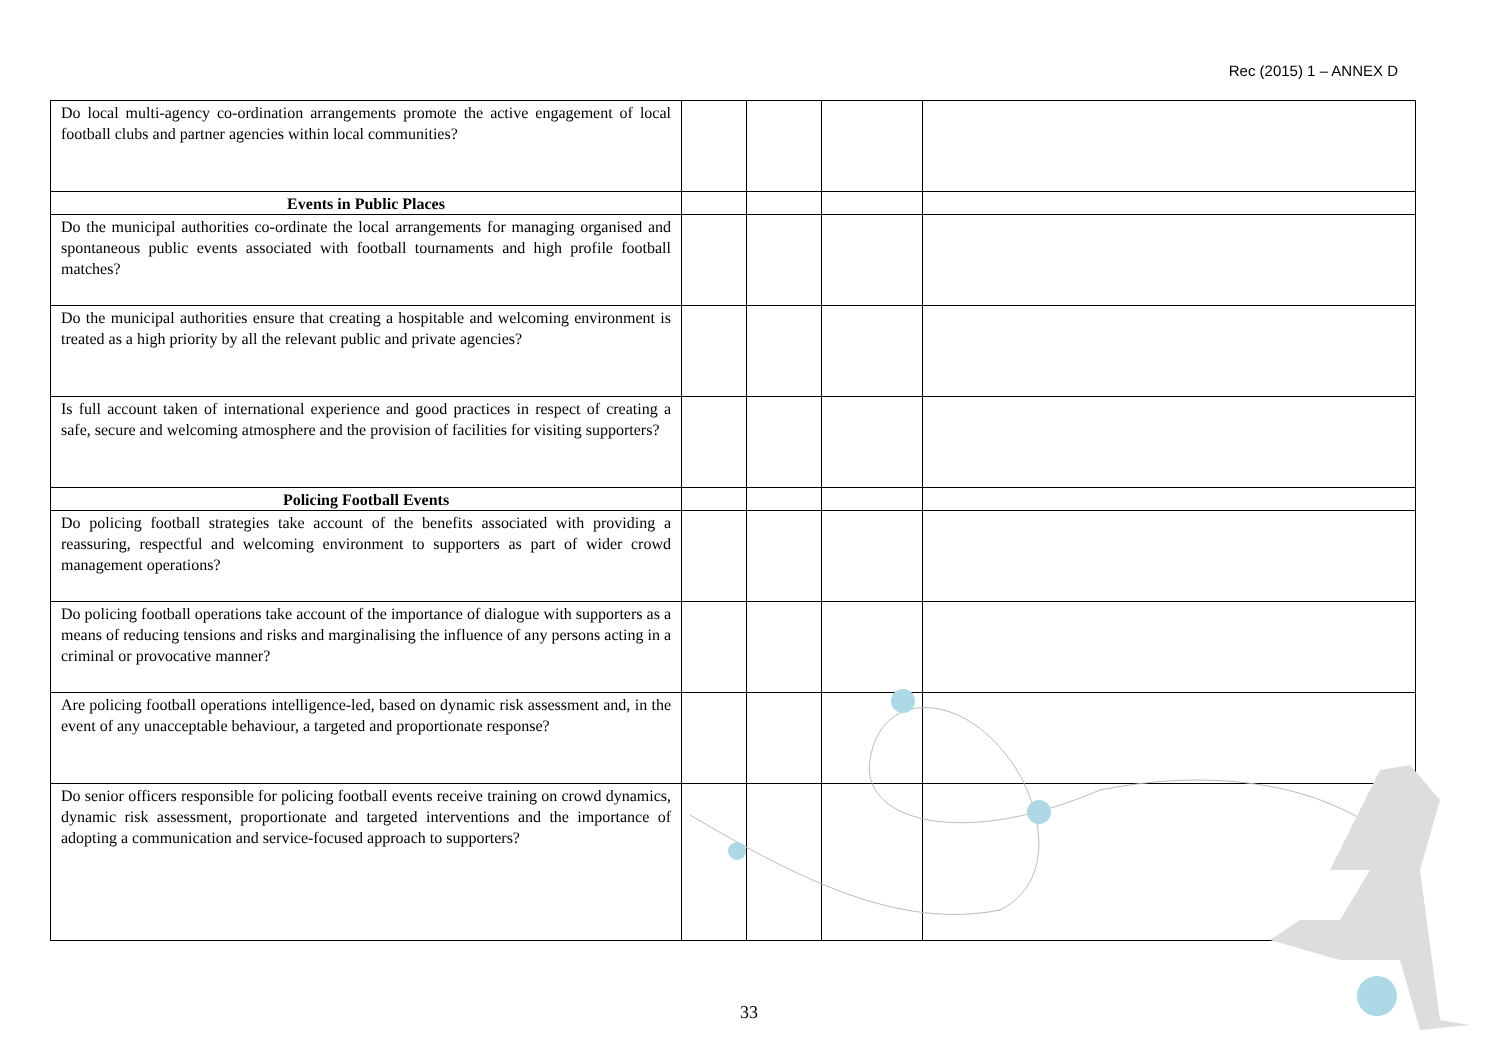Rec (2015) 1 – ANNEX D
| Do local multi-agency co-ordination arrangements promote the active engagement of local football clubs and partner agencies within local communities? | | | | |
| Events in Public Places | | | | |
| Do the municipal authorities co-ordinate the local arrangements for managing organised and spontaneous public events associated with football tournaments and high profile football matches? | | | | |
| Do the municipal authorities ensure that creating a hospitable and welcoming environment is treated as a high priority by all the relevant public and private agencies? | | | | |
| Is full account taken of international experience and good practices in respect of creating a safe, secure and welcoming atmosphere and the provision of facilities for visiting supporters? | | | | |
| Policing Football Events | | | | |
| Do policing football strategies take account of the benefits associated with providing a reassuring, respectful and welcoming environment to supporters as part of wider crowd management operations? | | | | |
| Do policing football operations take account of the importance of dialogue with supporters as a means of reducing tensions and risks and marginalising the influence of any persons acting in a criminal or provocative manner? | | | | |
| Are policing football operations intelligence-led, based on dynamic risk assessment and, in the event of any unacceptable behaviour, a targeted and proportionate response? | | | | |
| Do senior officers responsible for policing football events receive training on crowd dynamics, dynamic risk assessment, proportionate and targeted interventions and the importance of adopting a communication and service-focused approach to supporters? | | | | |
33